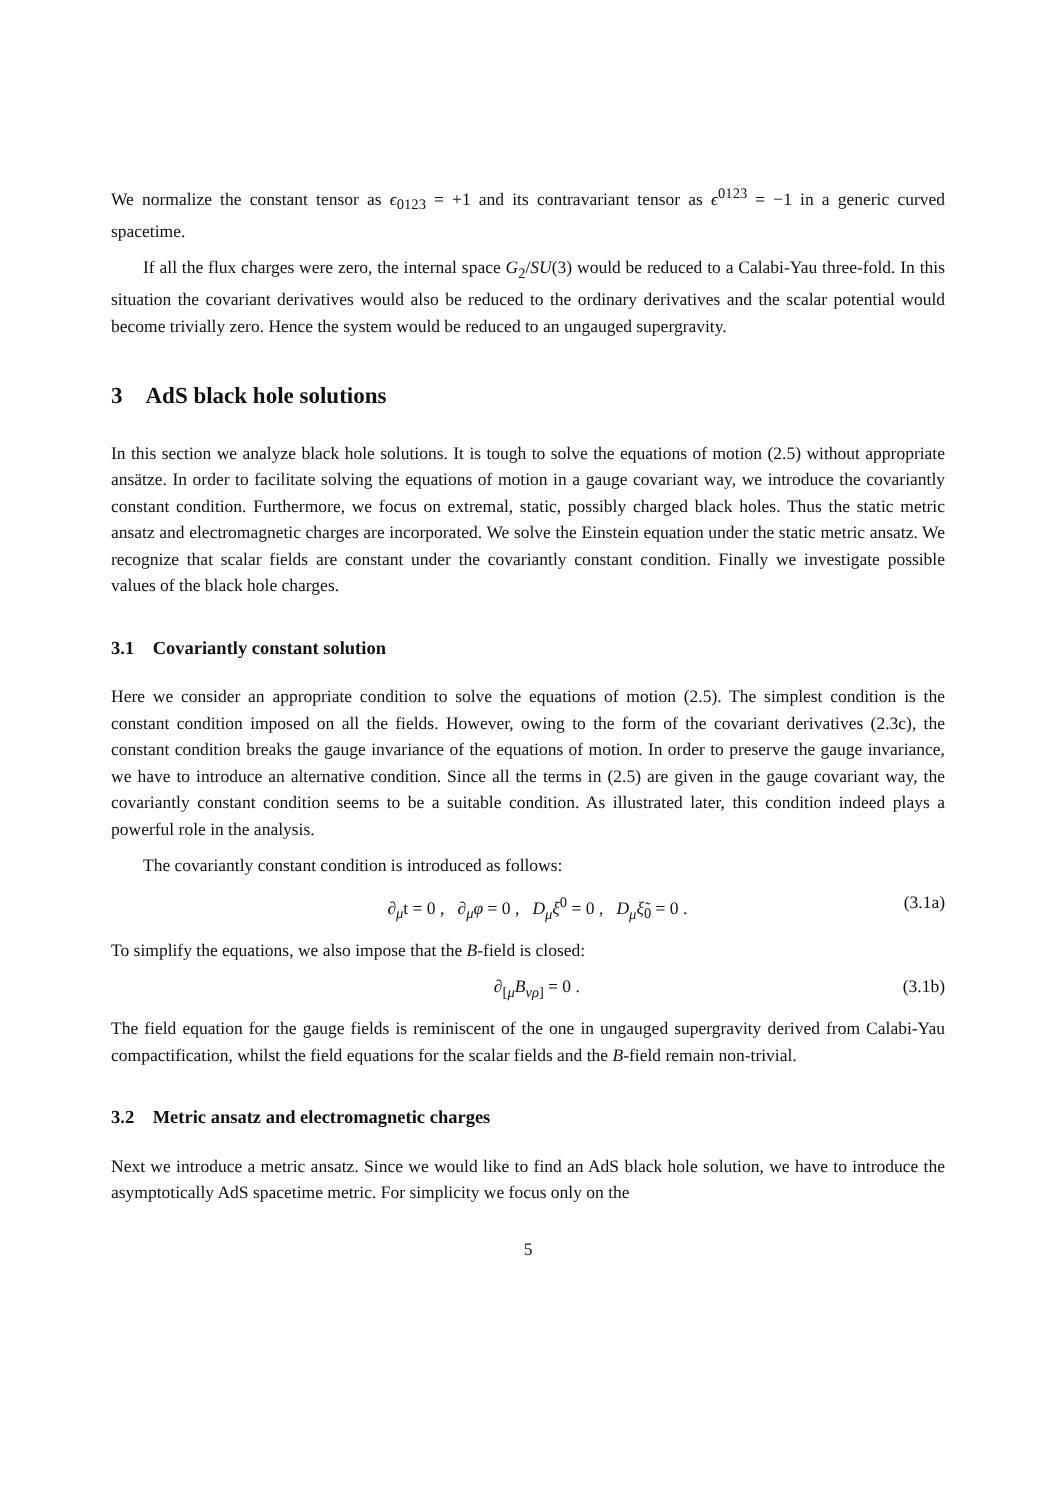We normalize the constant tensor as ϵ<sub>0123</sub> = +1 and its contravariant tensor as ϵ<sup>0123</sup> = −1 in a generic curved spacetime.
If all the flux charges were zero, the internal space G<sub>2</sub>/SU(3) would be reduced to a Calabi-Yau three-fold. In this situation the covariant derivatives would also be reduced to the ordinary derivatives and the scalar potential would become trivially zero. Hence the system would be reduced to an ungauged supergravity.
3 AdS black hole solutions
In this section we analyze black hole solutions. It is tough to solve the equations of motion (2.5) without appropriate ansätze. In order to facilitate solving the equations of motion in a gauge covariant way, we introduce the covariantly constant condition. Furthermore, we focus on extremal, static, possibly charged black holes. Thus the static metric ansatz and electromagnetic charges are incorporated. We solve the Einstein equation under the static metric ansatz. We recognize that scalar fields are constant under the covariantly constant condition. Finally we investigate possible values of the black hole charges.
3.1 Covariantly constant solution
Here we consider an appropriate condition to solve the equations of motion (2.5). The simplest condition is the constant condition imposed on all the fields. However, owing to the form of the covariant derivatives (2.3c), the constant condition breaks the gauge invariance of the equations of motion. In order to preserve the gauge invariance, we have to introduce an alternative condition. Since all the terms in (2.5) are given in the gauge covariant way, the covariantly constant condition seems to be a suitable condition. As illustrated later, this condition indeed plays a powerful role in the analysis.
The covariantly constant condition is introduced as follows:
∂<sub>μ</sub>t = 0 , ∂<sub>μ</sub>φ = 0 , D<sub>μ</sub>ξ<sup>0</sup> = 0 , D<sub>μ</sub> ξ̃<sub>0</sub> = 0 . (3.1a)
To simplify the equations, we also impose that the B-field is closed:
∂<sub>[μ</sub>B<sub>νρ]</sub> = 0 . (3.1b)
The field equation for the gauge fields is reminiscent of the one in ungauged supergravity derived from Calabi-Yau compactification, whilst the field equations for the scalar fields and the B-field remain non-trivial.
3.2 Metric ansatz and electromagnetic charges
Next we introduce a metric ansatz. Since we would like to find an AdS black hole solution, we have to introduce the asymptotically AdS spacetime metric. For simplicity we focus only on the
5